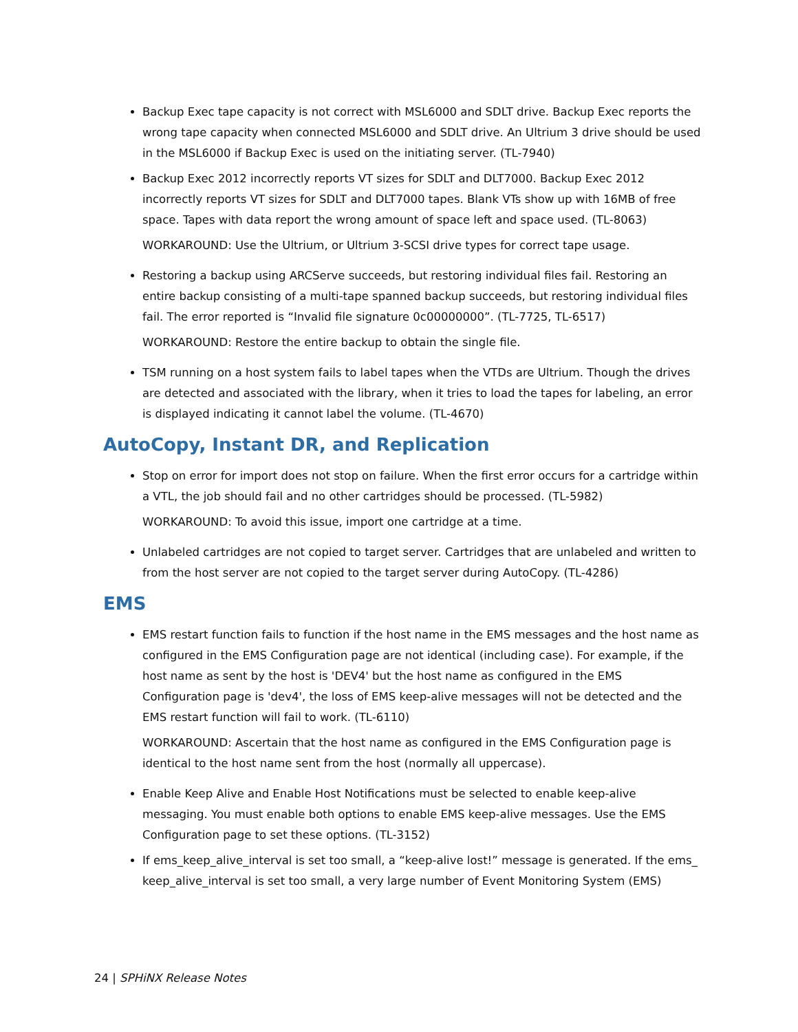Backup Exec tape capacity is not correct with MSL6000 and SDLT drive. Backup Exec reports the wrong tape capacity when connected MSL6000 and SDLT drive. An Ultrium 3 drive should be used in the MSL6000 if Backup Exec is used on the initiating server. (TL-7940)
Backup Exec 2012 incorrectly reports VT sizes for SDLT and DLT7000. Backup Exec 2012 incorrectly reports VT sizes for SDLT and DLT7000 tapes. Blank VTs show up with 16MB of free space. Tapes with data report the wrong amount of space left and space used. (TL-8063)
WORKAROUND: Use the Ultrium, or Ultrium 3-SCSI drive types for correct tape usage.
Restoring a backup using ARCServe succeeds, but restoring individual files fail. Restoring an entire backup consisting of a multi-tape spanned backup succeeds, but restoring individual files fail. The error reported is “Invalid file signature 0c00000000”. (TL-7725, TL-6517)
WORKAROUND: Restore the entire backup to obtain the single file.
TSM running on a host system fails to label tapes when the VTDs are Ultrium. Though the drives are detected and associated with the library, when it tries to load the tapes for labeling, an error is displayed indicating it cannot label the volume. (TL-4670)
AutoCopy, Instant DR, and Replication
Stop on error for import does not stop on failure. When the first error occurs for a cartridge within a VTL, the job should fail and no other cartridges should be processed. (TL-5982)
WORKAROUND: To avoid this issue, import one cartridge at a time.
Unlabeled cartridges are not copied to target server. Cartridges that are unlabeled and written to from the host server are not copied to the target server during AutoCopy. (TL-4286)
EMS
EMS restart function fails to function if the host name in the EMS messages and the host name as configured in the EMS Configuration page are not identical (including case). For example, if the host name as sent by the host is 'DEV4' but the host name as configured in the EMS Configuration page is 'dev4', the loss of EMS keep-alive messages will not be detected and the EMS restart function will fail to work. (TL-6110)
WORKAROUND: Ascertain that the host name as configured in the EMS Configuration page is identical to the host name sent from the host (normally all uppercase).
Enable Keep Alive and Enable Host Notifications must be selected to enable keep-alive messaging. You must enable both options to enable EMS keep-alive messages. Use the EMS Configuration page to set these options. (TL-3152)
If ems_keep_alive_interval is set too small, a “keep-alive lost!” message is generated. If the ems_ keep_alive_interval is set too small, a very large number of Event Monitoring System (EMS)
24 | SPHiNX Release Notes